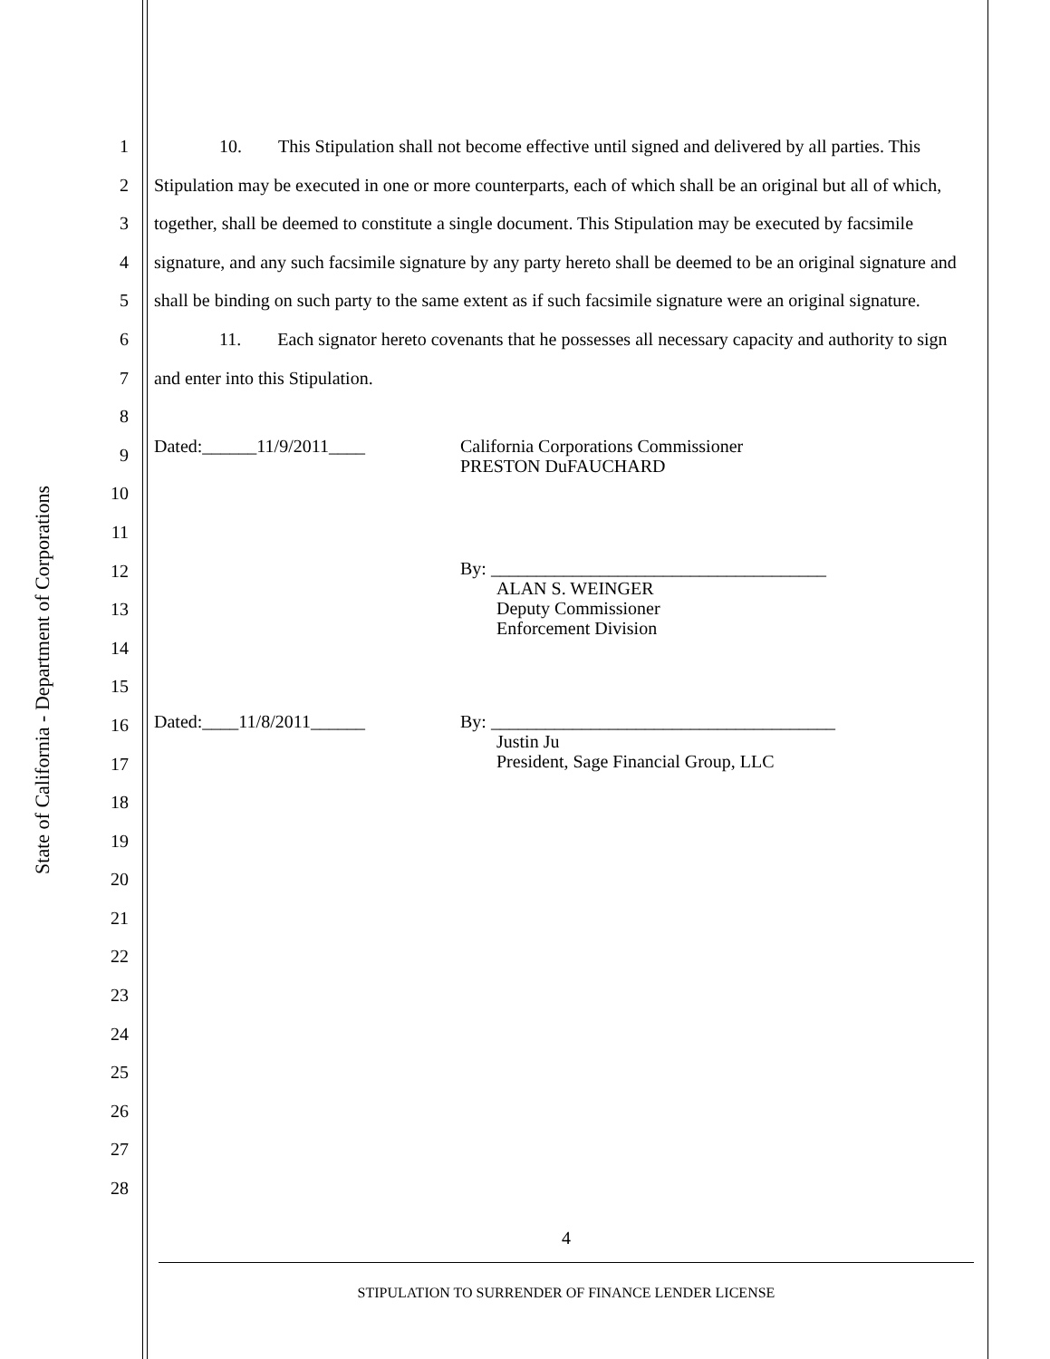State of California - Department of Corporations
1
2
3
4
5
6
7
8
9
10
11
12
13
14
15
16
17
18
19
20
21
22
23
24
25
26
27
28
10. This Stipulation shall not become effective until signed and delivered by all parties. This Stipulation may be executed in one or more counterparts, each of which shall be an original but all of which, together, shall be deemed to constitute a single document. This Stipulation may be executed by facsimile signature, and any such facsimile signature by any party hereto shall be deemed to be an original signature and shall be binding on such party to the same extent as if such facsimile signature were an original signature.
11. Each signator hereto covenants that he possesses all necessary capacity and authority to sign and enter into this Stipulation.
Dated:______11/9/2011____
California Corporations Commissioner
PRESTON DuFAUCHARD
By: _____________________________________
ALAN S. WEINGER
Deputy Commissioner
Enforcement Division
Dated:____11/8/2011______
By: ______________________________________
Justin Ju
President, Sage Financial Group, LLC
4
STIPULATION TO SURRENDER OF FINANCE LENDER LICENSE